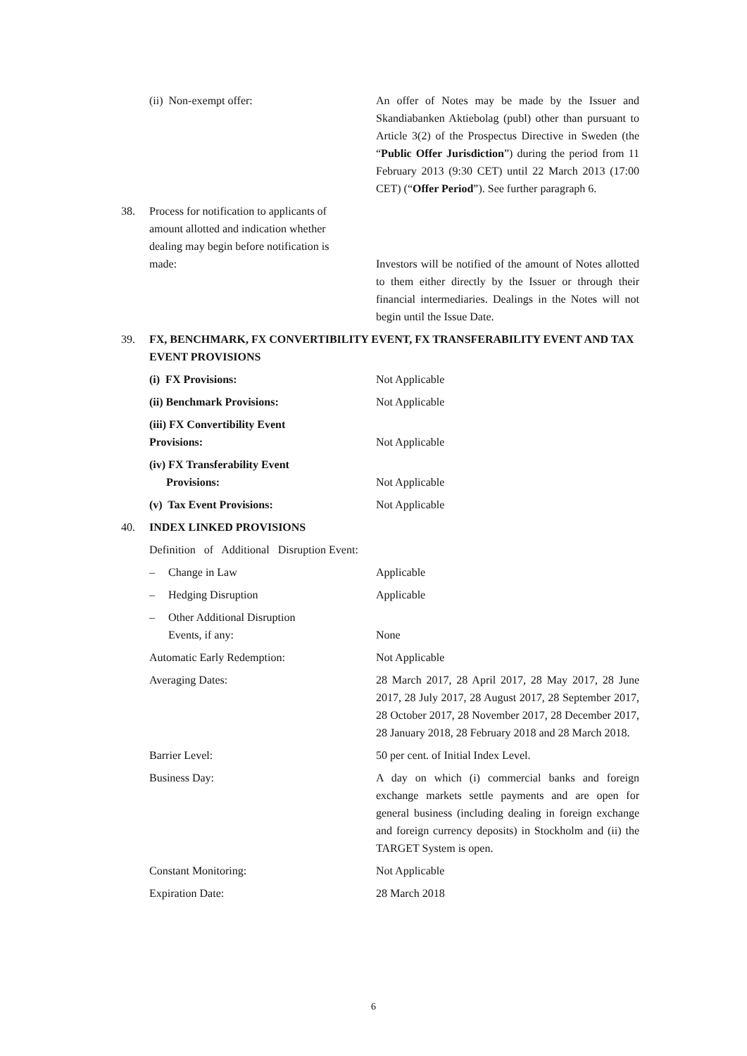(ii) Non-exempt offer: An offer of Notes may be made by the Issuer and Skandiabanken Aktiebolag (publ) other than pursuant to Article 3(2) of the Prospectus Directive in Sweden (the “Public Offer Jurisdiction”) during the period from 11 February 2013 (9:30 CET) until 22 March 2013 (17:00 CET) (“Offer Period”). See further paragraph 6.
38. Process for notification to applicants of amount allotted and indication whether dealing may begin before notification is made:
Investors will be notified of the amount of Notes allotted to them either directly by the Issuer or through their financial intermediaries. Dealings in the Notes will not begin until the Issue Date.
39. FX, BENCHMARK, FX CONVERTIBILITY EVENT, FX TRANSFERABILITY EVENT AND TAX EVENT PROVISIONS
(i) FX Provisions: Not Applicable
(ii) Benchmark Provisions: Not Applicable
(iii) FX Convertibility Event
Provisions:
Not Applicable
(iv) FX Transferability Event
Provisions:
Not Applicable
(v) Tax Event Provisions: Not Applicable
40. INDEX LINKED PROVISIONS
Definition of Additional Disruption Event:
– Change in Law Applicable
– Hedging Disruption Applicable
– Other Additional Disruption
Events, if any:
None
Automatic Early Redemption: Not Applicable
Averaging Dates: 28 March 2017, 28 April 2017, 28 May 2017, 28 June 2017, 28 July 2017, 28 August 2017, 28 September 2017, 28 October 2017, 28 November 2017, 28 December 2017, 28 January 2018, 28 February 2018 and 28 March 2018.
Barrier Level: 50 per cent. of Initial Index Level.
Business Day: A day on which (i) commercial banks and foreign exchange markets settle payments and are open for general business (including dealing in foreign exchange and foreign currency deposits) in Stockholm and (ii) the TARGET System is open.
Constant Monitoring: Not Applicable
Expiration Date: 28 March 2018
6